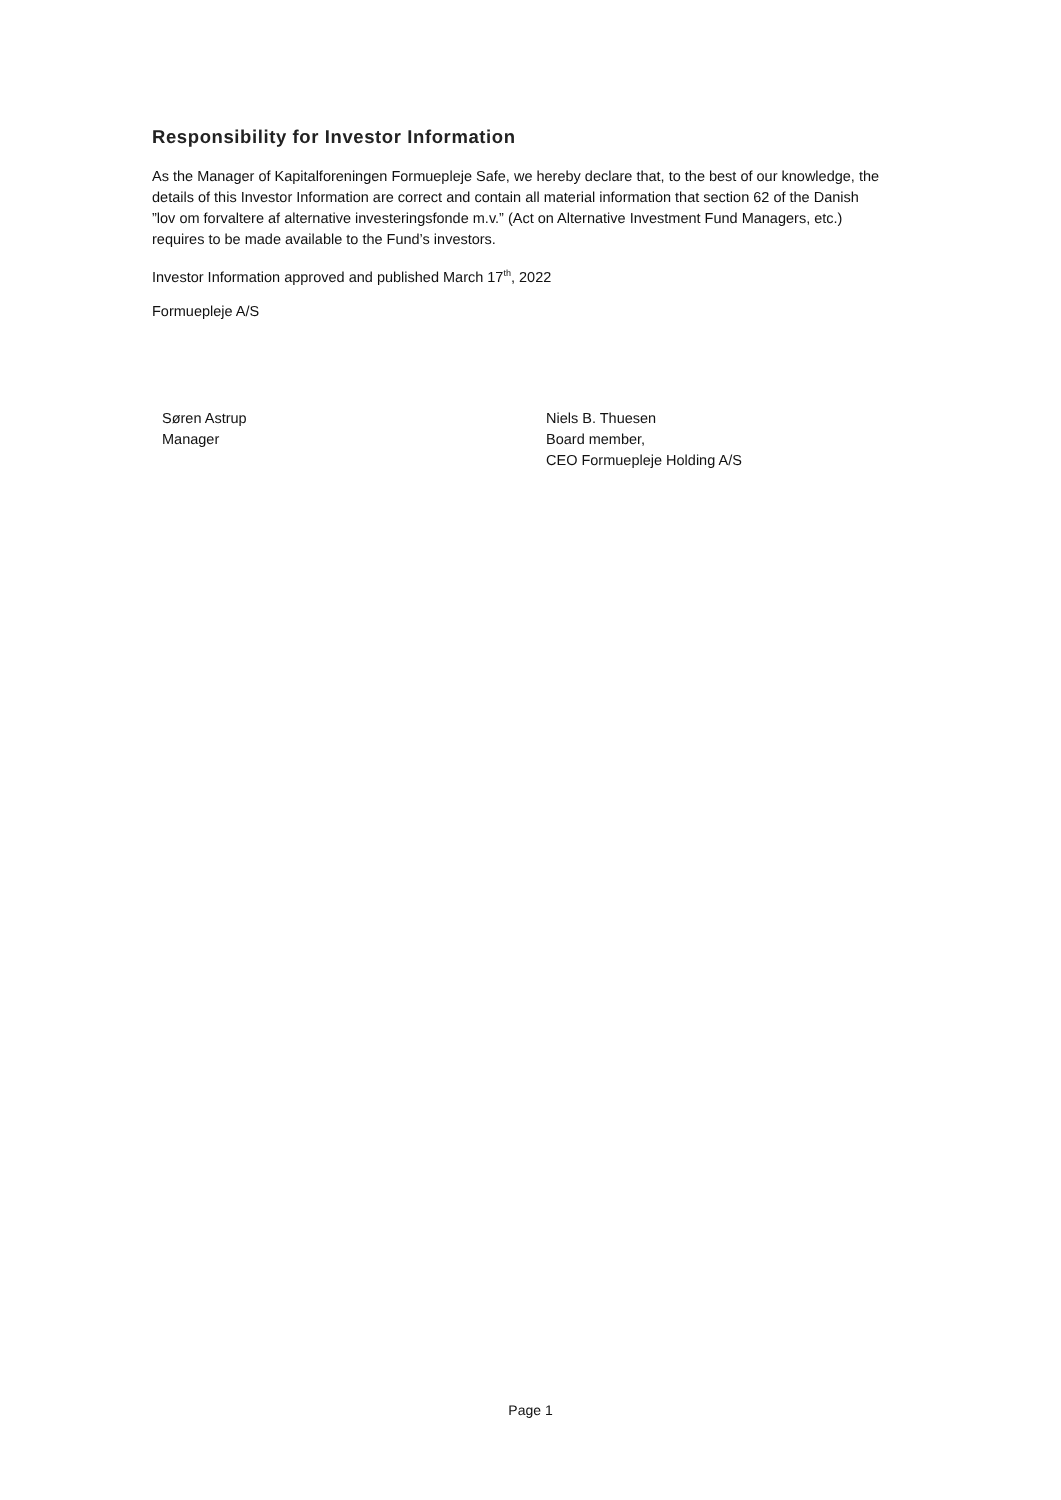Responsibility for Investor Information
As the Manager of Kapitalforeningen Formuepleje Safe, we hereby declare that, to the best of our knowledge, the details of this Investor Information are correct and contain all material information that section 62 of the Danish ”lov om forvaltere af alternative investeringsfonde m.v.” (Act on Alternative Investment Fund Managers, etc.) requires to be made available to the Fund’s investors.
Investor Information approved and published March 17<sup>th</sup>, 2022
Formuepleje A/S
Søren Astrup
Manager
Niels B. Thuesen
Board member,
CEO Formuepleje Holding A/S
Page 1